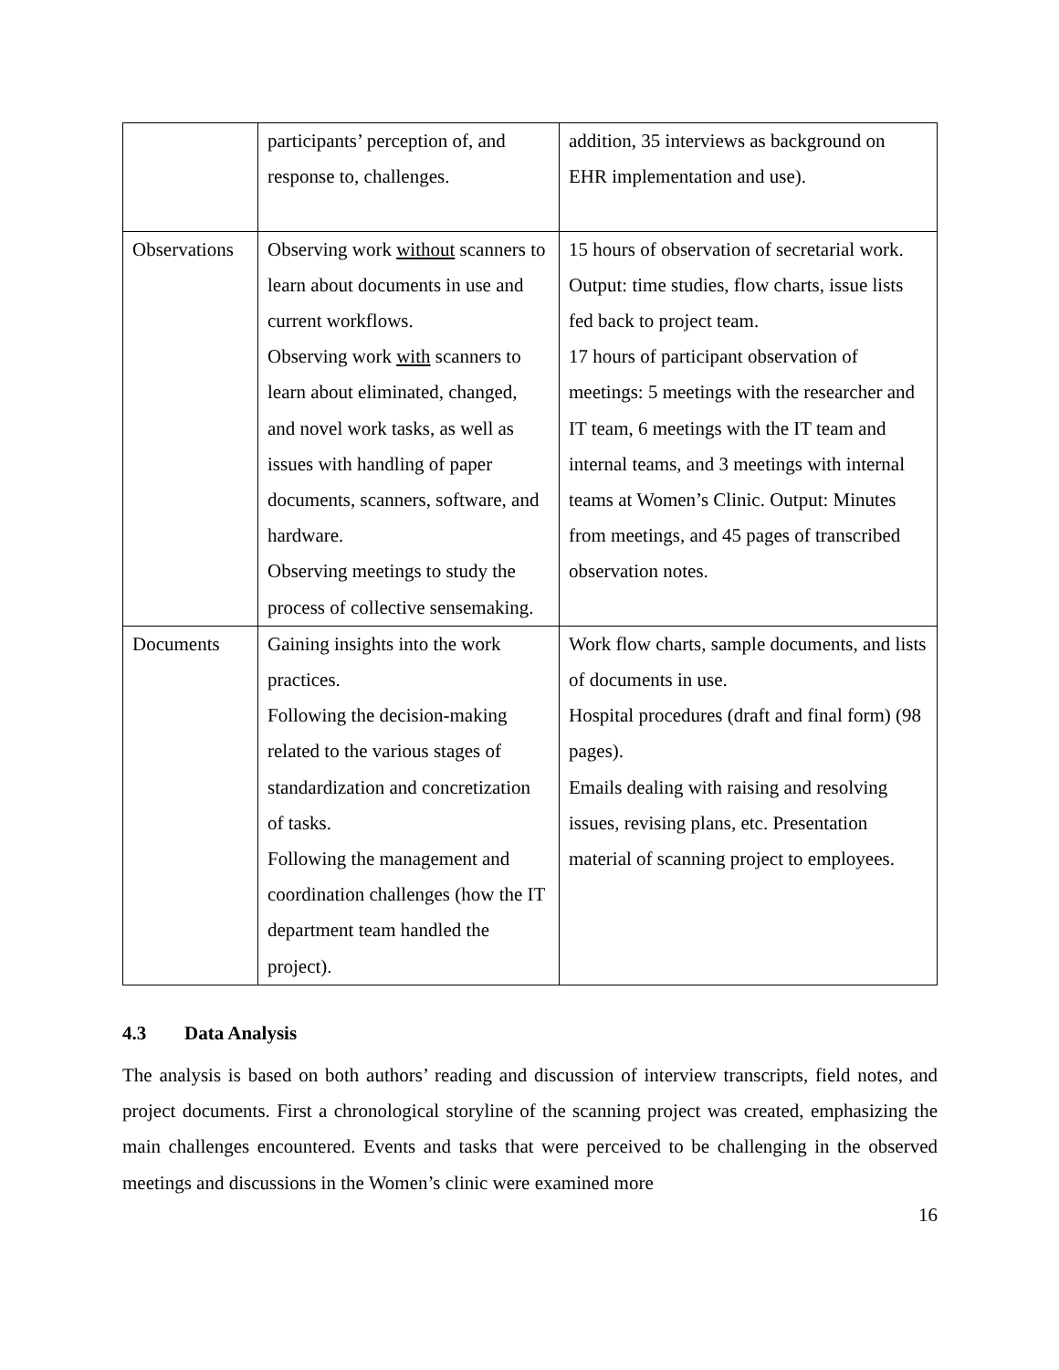| | participants’ perception of, and response to, challenges. | addition, 35 interviews as background on EHR implementation and use). |
| Observations | Observing work without scanners to learn about documents in use and current workflows. Observing work with scanners to learn about eliminated, changed, and novel work tasks, as well as issues with handling of paper documents, scanners, software, and hardware. Observing meetings to study the process of collective sensemaking. | 15 hours of observation of secretarial work. Output: time studies, flow charts, issue lists fed back to project team. 17 hours of participant observation of meetings: 5 meetings with the researcher and IT team, 6 meetings with the IT team and internal teams, and 3 meetings with internal teams at Women’s Clinic. Output: Minutes from meetings, and 45 pages of transcribed observation notes. |
| Documents | Gaining insights into the work practices. Following the decision-making related to the various stages of standardization and concretization of tasks. Following the management and coordination challenges (how the IT department team handled the project). | Work flow charts, sample documents, and lists of documents in use. Hospital procedures (draft and final form) (98 pages). Emails dealing with raising and resolving issues, revising plans, etc. Presentation material of scanning project to employees. |
4.3 Data Analysis
The analysis is based on both authors’ reading and discussion of interview transcripts, field notes, and project documents. First a chronological storyline of the scanning project was created, emphasizing the main challenges encountered. Events and tasks that were perceived to be challenging in the observed meetings and discussions in the Women’s clinic were examined more
16